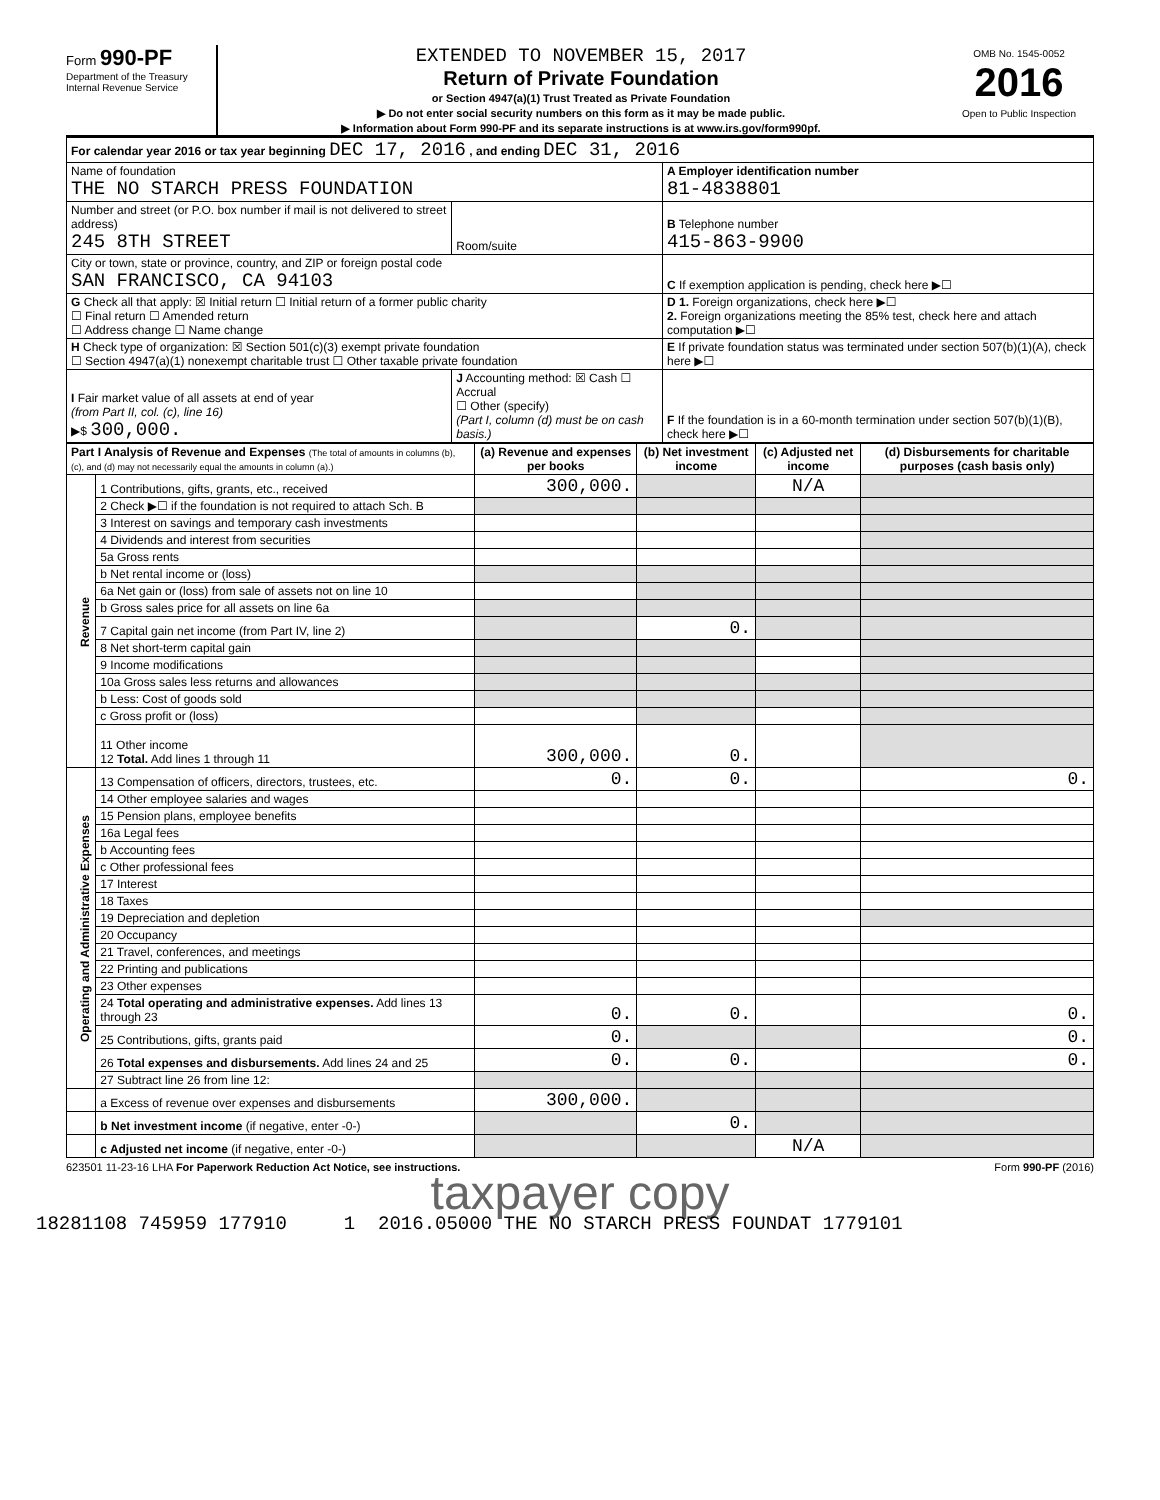Form 990-PF
Department of the Treasury
Internal Revenue Service
EXTENDED TO NOVEMBER 15, 2017
Return of Private Foundation
or Section 4947(a)(1) Trust Treated as Private Foundation
▶ Do not enter social security numbers on this form as it may be made public.
▶ Information about Form 990-PF and its separate instructions is at www.irs.gov/form990pf.
OMB No. 1545-0052
2016
Open to Public Inspection
| For calendar year 2016 or tax year beginning DEC 17, 2016 , and ending DEC 31, 2016 | | |
| Name of foundation THE NO STARCH PRESS FOUNDATION | | A Employer identification number 81-4838801 |
| Number and street (or P.O. box number if mail is not delivered to street address) 245 8TH STREET | Room/suite | B Telephone number 415-863-9900 |
| City or town, state or province, country, and ZIP or foreign postal code SAN FRANCISCO, CA 94103 | | C If exemption application is pending, check here ▶☐ |
| G Check all that apply: ☒ Initial return ☐ Initial return of a former public charity ☐ Final return ☐ Amended return ☐ Address change ☐ Name change | | D 1. Foreign organizations, check here ▶☐ 2. Foreign organizations meeting the 85% test, check here and attach computation ▶☐ |
| H Check type of organization: ☒ Section 501(c)(3) exempt private foundation ☐ Section 4947(a)(1) nonexempt charitable trust ☐ Other taxable private foundation | | E If private foundation status was terminated under section 507(b)(1)(A), check here ▶☐ |
| I Fair market value of all assets at end of year (from Part II, col. (c), line 16) ▶$ 300,000. | J Accounting method: ☒ Cash ☐ Accrual ☐ Other (specify) (Part I, column (d) must be on cash basis.) | F If the foundation is in a 60-month termination under section 507(b)(1)(B), check here ▶☐ |
| Part I Analysis of Revenue and Expenses (The total of amounts in columns (b), (c), and (d) may not necessarily equal the amounts in column (a).) | | (a) Revenue and expenses per books | (b) Net investment income | (c) Adjusted net income | (d) Disbursements for charitable purposes (cash basis only) |
| --- | --- | --- | --- | --- | --- |
| Revenue | 1 Contributions, gifts, grants, etc., received | 300,000. | | N/A | |
| | 2 Check ▶☐ if the foundation is not required to attach Sch. B | | | | |
| | 3 Interest on savings and temporary cash investments | | | | |
| | 4 Dividends and interest from securities | | | | |
| | 5a Gross rents | | | | |
| | b Net rental income or (loss) | | | | |
| | 6a Net gain or (loss) from sale of assets not on line 10 | | | | |
| | b Gross sales price for all assets on line 6a | | | | |
| | 7 Capital gain net income (from Part IV, line 2) | | 0. | | |
| | 8 Net short-term capital gain | | | | |
| | 9 Income modifications | | | | |
| | 10a Gross sales less returns and allowances | | | | |
| | b Less: Cost of goods sold | | | | |
| | c Gross profit or (loss) | | | | |
| | 11 Other income 12 Total. Add lines 1 through 11 | 300,000. | 0. | | |
| Operating and Administrative Expenses | 13 Compensation of officers, directors, trustees, etc. | 0. | 0. | | 0. |
| | 14 Other employee salaries and wages | | | | |
| | 15 Pension plans, employee benefits | | | | |
| | 16a Legal fees | | | | |
| | b Accounting fees | | | | |
| | c Other professional fees | | | | |
| | 17 Interest | | | | |
| | 18 Taxes | | | | |
| | 19 Depreciation and depletion | | | | |
| | 20 Occupancy | | | | |
| | 21 Travel, conferences, and meetings | | | | |
| | 22 Printing and publications | | | | |
| | 23 Other expenses | | | | |
| | 24 Total operating and administrative expenses. Add lines 13 through 23 | 0. | 0. | | 0. |
| | 25 Contributions, gifts, grants paid | 0. | | | 0. |
| | 26 Total expenses and disbursements. Add lines 24 and 25 | 0. | 0. | | 0. |
| | 27 Subtract line 26 from line 12: | | | | |
| | a Excess of revenue over expenses and disbursements | 300,000. | | | |
| | b Net investment income (if negative, enter -0-) | | 0. | | |
| | c Adjusted net income (if negative, enter -0-) | | | N/A | |
623501 11-23-16 LHA For Paperwork Reduction Act Notice, see instructions. Form 990-PF (2016)
taxpayer copy
18281108 745959 177910 1 2016.05000 THE NO STARCH PRESS FOUNDAT 1779101